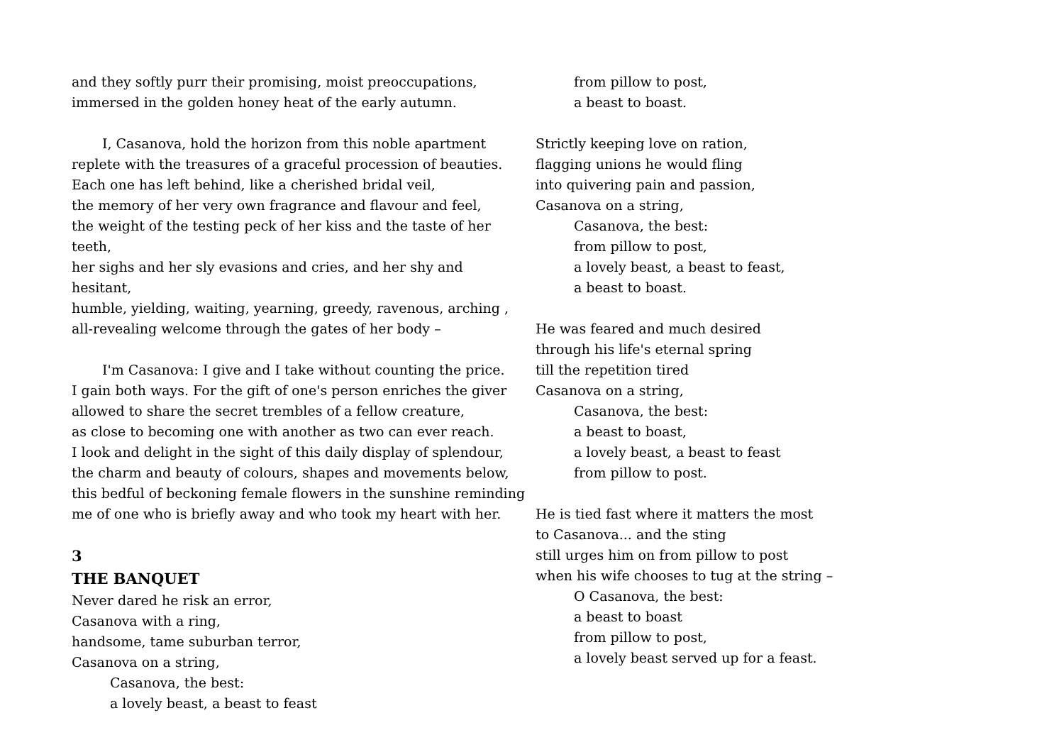and they softly purr their promising, moist preoccupations,
immersed in the golden honey heat of the early autumn.
I, Casanova, hold the horizon from this noble apartment
replete with the treasures of a graceful procession of beauties.
Each one has left behind, like a cherished bridal veil,
the memory of her very own fragrance and flavour and feel,
the weight of the testing peck of her kiss and the taste of her teeth,
her sighs and her sly evasions and cries, and her shy and hesitant,
humble, yielding, waiting, yearning, greedy, ravenous, arching ,
all-revealing welcome through the gates of her body –
I'm Casanova: I give and I take without counting the price.
I gain both ways. For the gift of one's person enriches the giver
allowed to share the secret trembles of a fellow creature,
as close to becoming one with another as two can ever reach.
I look and delight in the sight of this daily display of splendour,
the charm and beauty of colours, shapes and movements below,
this bedful of beckoning female flowers in the sunshine reminding
me of one who is briefly away and who took my heart with her.
3
THE BANQUET
Never dared he risk an error,
Casanova with a ring,
handsome, tame suburban terror,
Casanova on a string,
Casanova, the best:
a lovely beast, a beast to feast
from pillow to post,
a beast to boast.
Strictly keeping love on ration,
flagging unions he would fling
into quivering pain and passion,
Casanova on a string,
Casanova, the best:
from pillow to post,
a lovely beast, a beast to feast,
a beast to boast.
He was feared and much desired
through his life's eternal spring
till the repetition tired
Casanova on a string,
Casanova, the best:
a beast to boast,
a lovely beast, a beast to feast
from pillow to post.
He is tied fast where it matters the most
to Casanova... and the sting
still urges him on from pillow to post
when his wife chooses to tug at the string –
O Casanova, the best:
a beast to boast
from pillow to post,
a lovely beast served up for a feast.